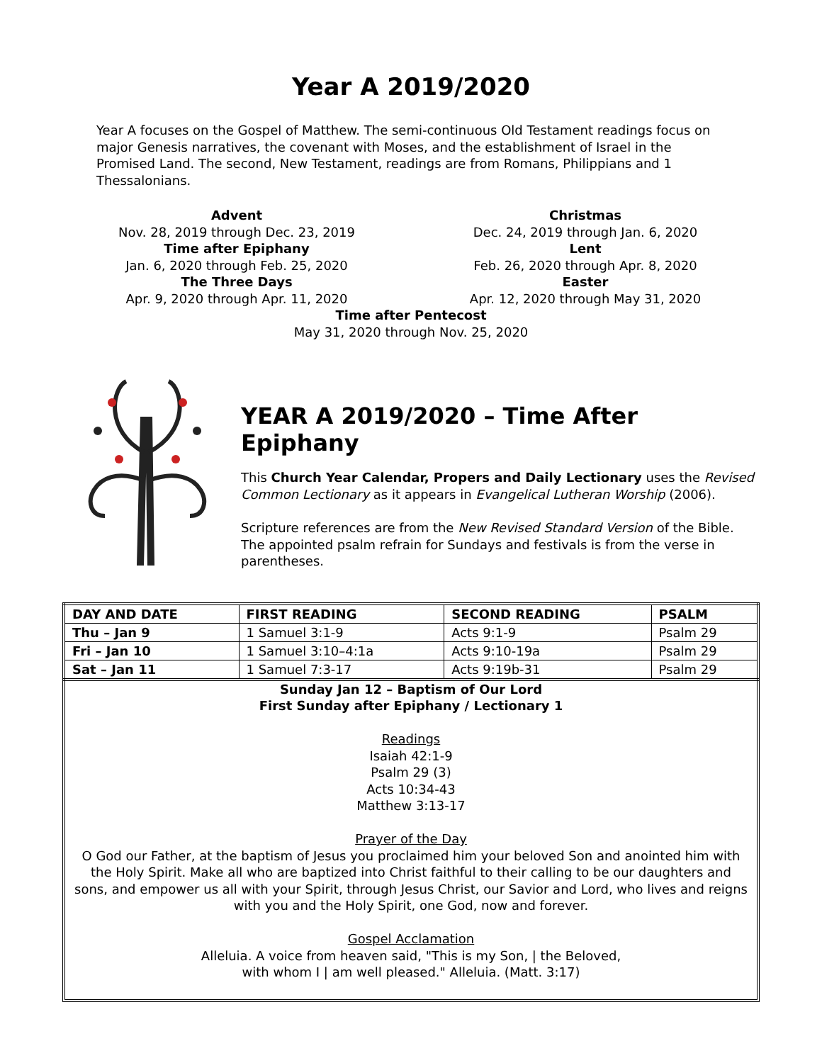Year A 2019/2020
Year A focuses on the Gospel of Matthew. The semi-continuous Old Testament readings focus on major Genesis narratives, the covenant with Moses, and the establishment of Israel in the Promised Land. The second, New Testament, readings are from Romans, Philippians and 1 Thessalonians.
Advent
Nov. 28, 2019 through Dec. 23, 2019
Time after Epiphany
Jan. 6, 2020 through Feb. 25, 2020
The Three Days
Apr. 9, 2020 through Apr. 11, 2020
Christmas
Dec. 24, 2019 through Jan. 6, 2020
Lent
Feb. 26, 2020 through Apr. 8, 2020
Easter
Apr. 12, 2020 through May 31, 2020
Time after Pentecost
May 31, 2020 through Nov. 25, 2020
YEAR A 2019/2020 – Time After Epiphany
This Church Year Calendar, Propers and Daily Lectionary uses the Revised Common Lectionary as it appears in Evangelical Lutheran Worship (2006).
Scripture references are from the New Revised Standard Version of the Bible. The appointed psalm refrain for Sundays and festivals is from the verse in parentheses.
| DAY AND DATE | FIRST READING | SECOND READING | PSALM |
| --- | --- | --- | --- |
| Thu – Jan 9 | 1 Samuel 3:1-9 | Acts 9:1-9 | Psalm 29 |
| Fri – Jan 10 | 1 Samuel 3:10–4:1a | Acts 9:10-19a | Psalm 29 |
| Sat – Jan 11 | 1 Samuel 7:3-17 | Acts 9:19b-31 | Psalm 29 |
Sunday Jan 12 – Baptism of Our Lord
First Sunday after Epiphany / Lectionary 1
Readings
Isaiah 42:1-9
Psalm 29 (3)
Acts 10:34-43
Matthew 3:13-17
Prayer of the Day
O God our Father, at the baptism of Jesus you proclaimed him your beloved Son and anointed him with the Holy Spirit. Make all who are baptized into Christ faithful to their calling to be our daughters and sons, and empower us all with your Spirit, through Jesus Christ, our Savior and Lord, who lives and reigns with you and the Holy Spirit, one God, now and forever.
Gospel Acclamation
Alleluia. A voice from heaven said, "This is my Son, | the Beloved,
with whom I | am well pleased." Alleluia. (Matt. 3:17)